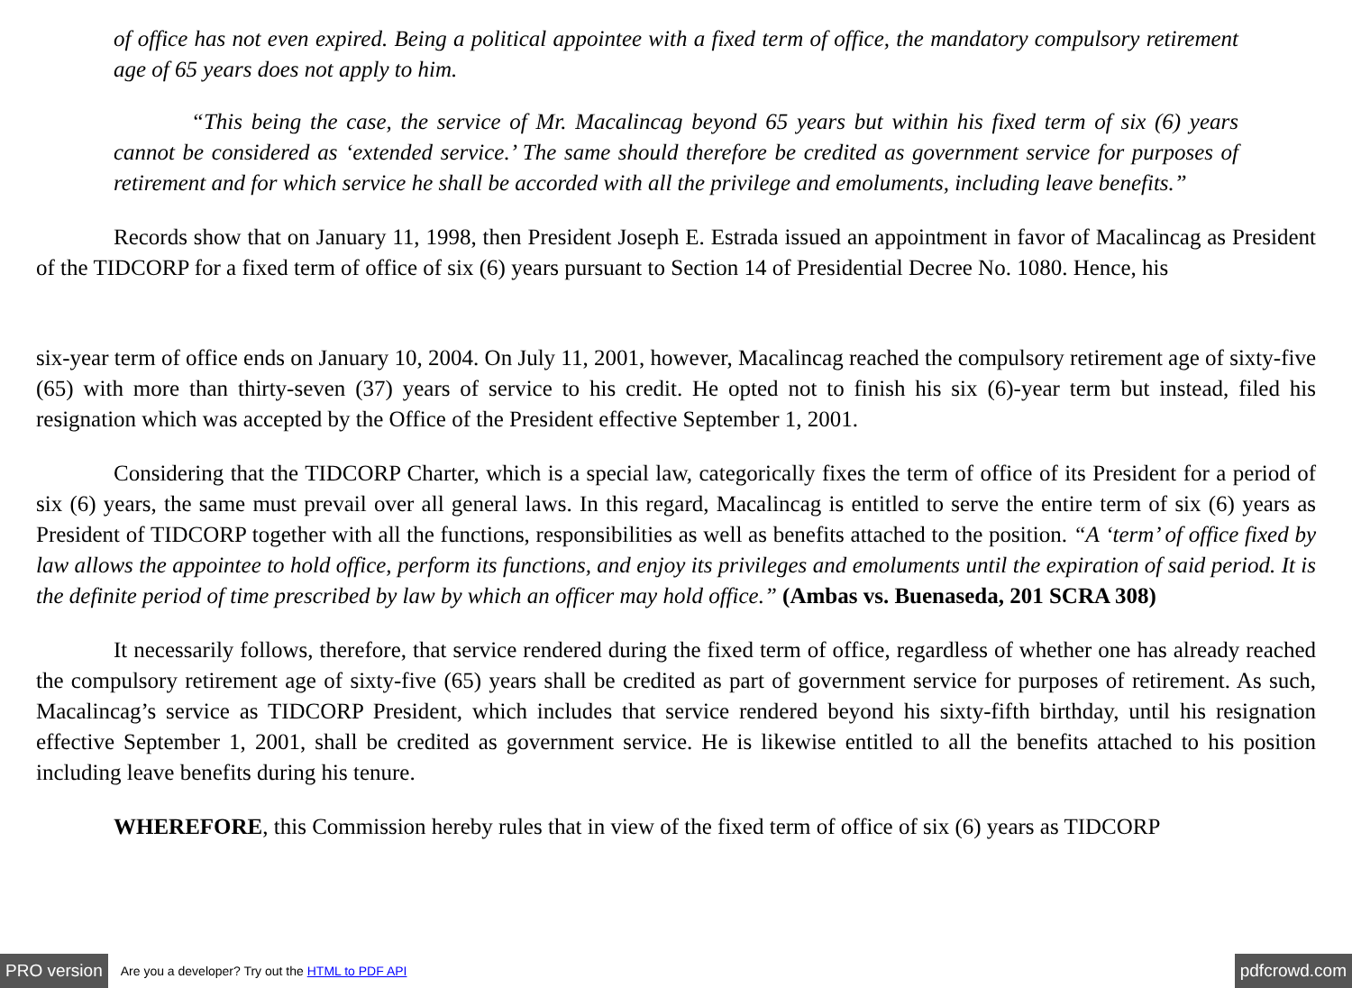of office has not even expired. Being a political appointee with a fixed term of office, the mandatory compulsory retirement age of 65 years does not apply to him.
“This being the case, the service of Mr. Macalincag beyond 65 years but within his fixed term of six (6) years cannot be considered as ‘extended service.’ The same should therefore be credited as government service for purposes of retirement and for which service he shall be accorded with all the privilege and emoluments, including leave benefits.”
Records show that on January 11, 1998, then President Joseph E. Estrada issued an appointment in favor of Macalincag as President of the TIDCORP for a fixed term of office of six (6) years pursuant to Section 14 of Presidential Decree No. 1080. Hence, his
six-year term of office ends on January 10, 2004. On July 11, 2001, however, Macalincag reached the compulsory retirement age of sixty-five (65) with more than thirty-seven (37) years of service to his credit. He opted not to finish his six (6)-year term but instead, filed his resignation which was accepted by the Office of the President effective September 1, 2001.
Considering that the TIDCORP Charter, which is a special law, categorically fixes the term of office of its President for a period of six (6) years, the same must prevail over all general laws. In this regard, Macalincag is entitled to serve the entire term of six (6) years as President of TIDCORP together with all the functions, responsibilities as well as benefits attached to the position. “A ‘term’ of office fixed by law allows the appointee to hold office, perform its functions, and enjoy its privileges and emoluments until the expiration of said period. It is the definite period of time prescribed by law by which an officer may hold office.” (Ambas vs. Buenaseda, 201 SCRA 308)
It necessarily follows, therefore, that service rendered during the fixed term of office, regardless of whether one has already reached the compulsory retirement age of sixty-five (65) years shall be credited as part of government service for purposes of retirement. As such, Macalincag’s service as TIDCORP President, which includes that service rendered beyond his sixty-fifth birthday, until his resignation effective September 1, 2001, shall be credited as government service. He is likewise entitled to all the benefits attached to his position including leave benefits during his tenure.
WHEREFORE, this Commission hereby rules that in view of the fixed term of office of six (6) years as TIDCORP
PRO version Are you a developer? Try out the HTML to PDF API pdfcrowd.com